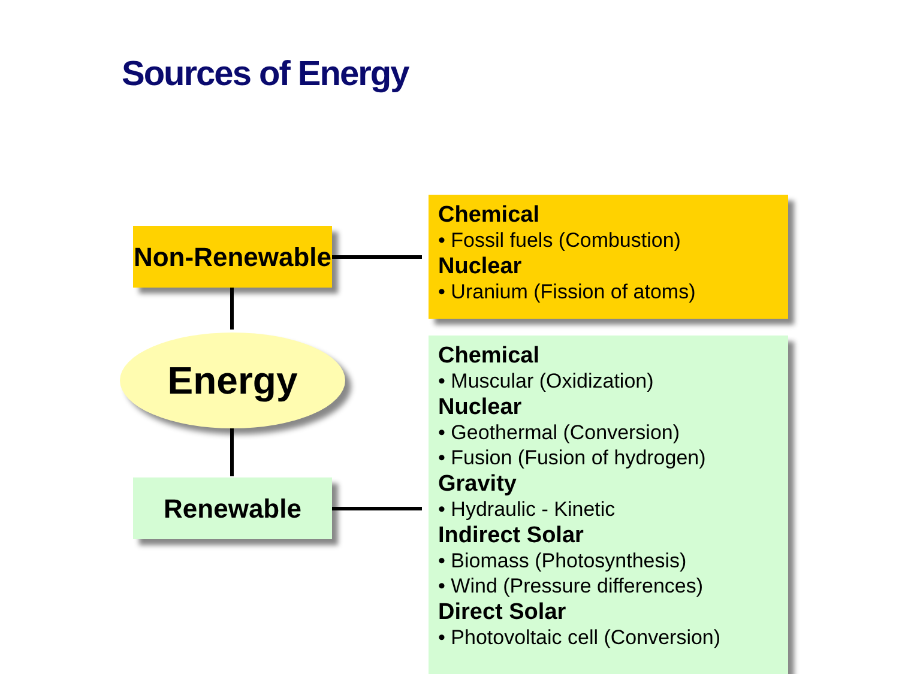Sources of Energy
Non-Renewable
Energy
Renewable
Chemical
• Fossil fuels (Combustion)
Nuclear
• Uranium (Fission of atoms)
Chemical
• Muscular (Oxidization)
Nuclear
• Geothermal (Conversion)
• Fusion (Fusion of hydrogen)
Gravity
• Hydraulic - Kinetic
Indirect Solar
• Biomass (Photosynthesis)
• Wind (Pressure differences)
Direct Solar
• Photovoltaic cell (Conversion)